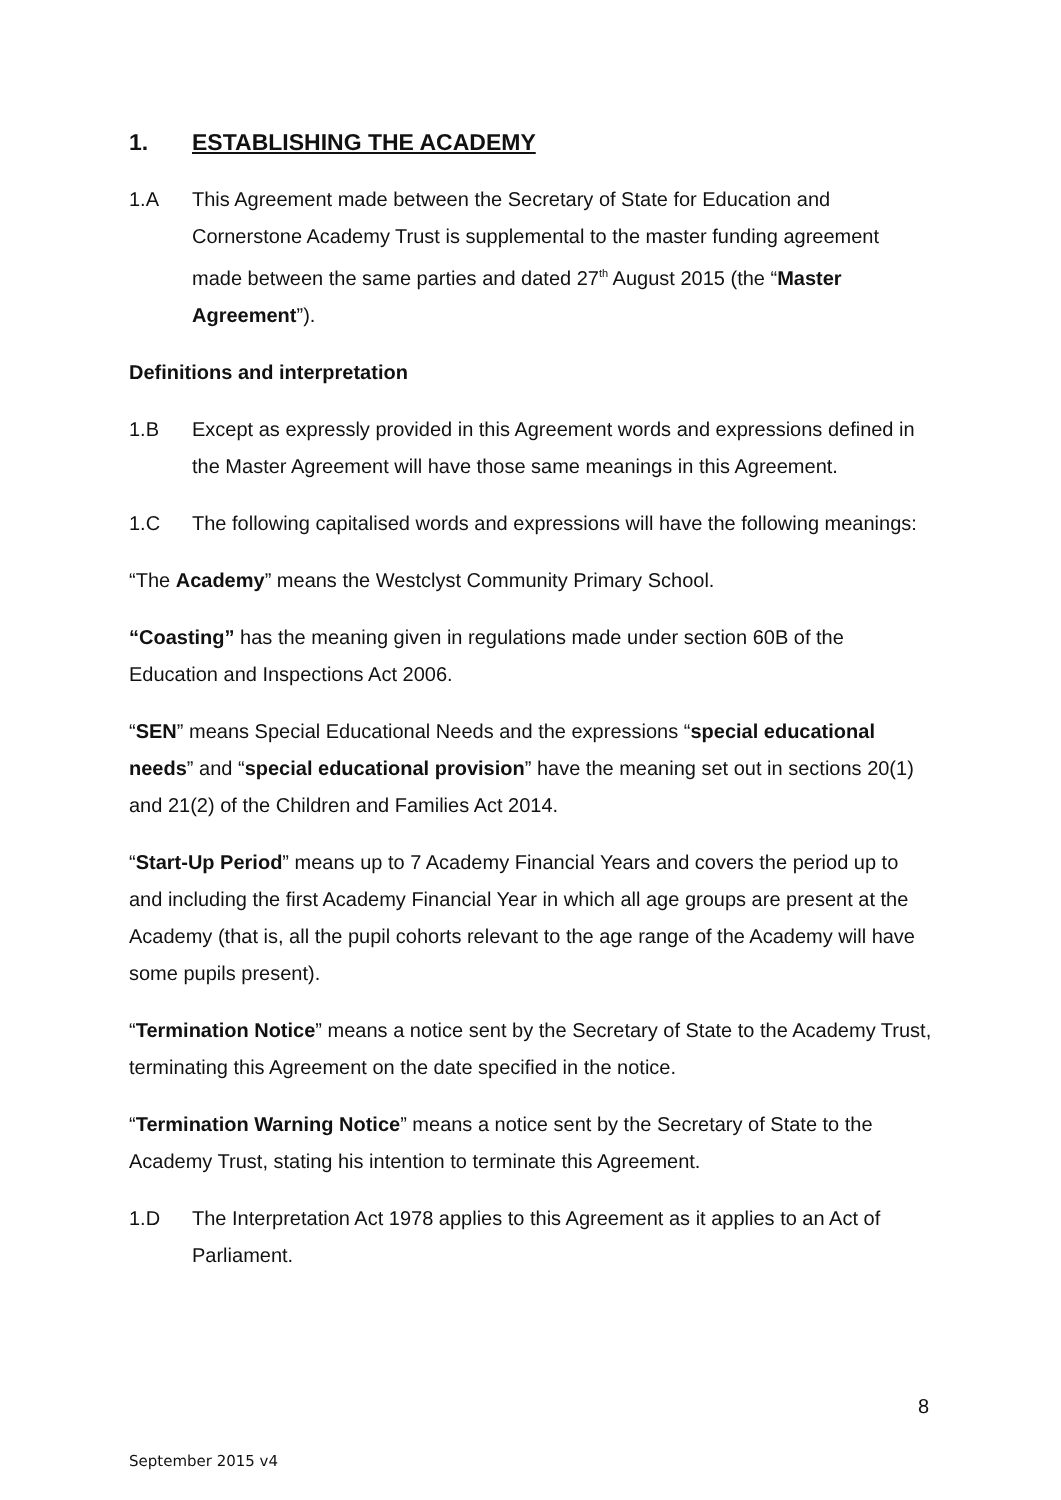1. ESTABLISHING THE ACADEMY
1.A This Agreement made between the Secretary of State for Education and Cornerstone Academy Trust is supplemental to the master funding agreement made between the same parties and dated 27<sup>th</sup> August 2015 (the “Master Agreement”).
Definitions and interpretation
1.B Except as expressly provided in this Agreement words and expressions defined in the Master Agreement will have those same meanings in this Agreement.
1.C The following capitalised words and expressions will have the following meanings:
“The Academy” means the Westclyst Community Primary School.
“Coasting” has the meaning given in regulations made under section 60B of the Education and Inspections Act 2006.
“SEN” means Special Educational Needs and the expressions “special educational needs” and “special educational provision” have the meaning set out in sections 20(1) and 21(2) of the Children and Families Act 2014.
“Start-Up Period” means up to 7 Academy Financial Years and covers the period up to and including the first Academy Financial Year in which all age groups are present at the Academy (that is, all the pupil cohorts relevant to the age range of the Academy will have some pupils present).
“Termination Notice” means a notice sent by the Secretary of State to the Academy Trust, terminating this Agreement on the date specified in the notice.
“Termination Warning Notice” means a notice sent by the Secretary of State to the Academy Trust, stating his intention to terminate this Agreement.
1.D The Interpretation Act 1978 applies to this Agreement as it applies to an Act of Parliament.
8
September 2015 v4